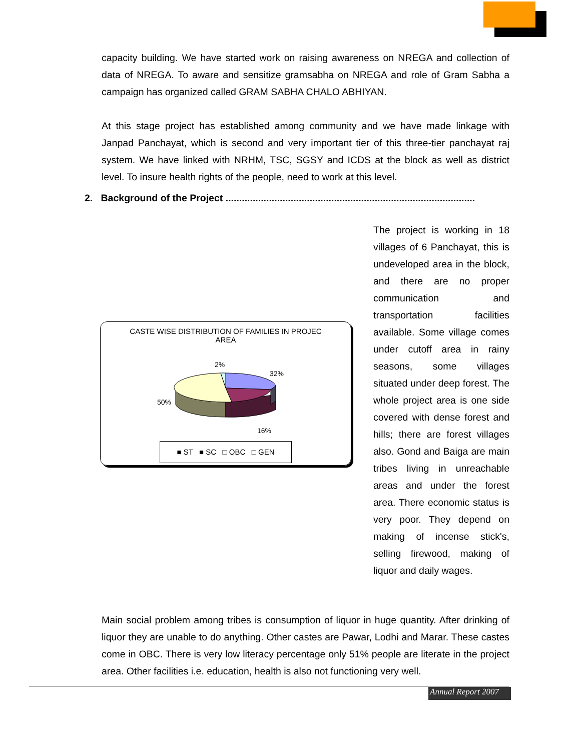capacity building. We have started work on raising awareness on NREGA and collection of data of NREGA. To aware and sensitize gramsabha on NREGA and role of Gram Sabha a campaign has organized called GRAM SABHA CHALO ABHIYAN.
At this stage project has established among community and we have made linkage with Janpad Panchayat, which is second and very important tier of this three-tier panchayat raj system. We have linked with NRHM, TSC, SGSY and ICDS at the block as well as district level. To insure health rights of the people, need to work at this level.
2. Background of the Project ............................................................................................
CASTE WISE DISTRIBUTION OF FAMILIES IN PROJEC
AREA
2%
32%
50%
16%
■ ST ■ SC □ OBC □ GEN
The project is working in 18 villages of 6 Panchayat, this is undeveloped area in the block, and there are no proper communication and transportation facilities available. Some village comes under cutoff area in rainy seasons, some villages situated under deep forest. The whole project area is one side covered with dense forest and hills; there are forest villages also. Gond and Baiga are main tribes living in unreachable areas and under the forest area. There economic status is very poor. They depend on making of incense stick's, selling firewood, making of liquor and daily wages.
Main social problem among tribes is consumption of liquor in huge quantity. After drinking of liquor they are unable to do anything. Other castes are Pawar, Lodhi and Marar. These castes come in OBC. There is very low literacy percentage only 51% people are literate in the project area. Other facilities i.e. education, health is also not functioning very well.
Annual Report 2007